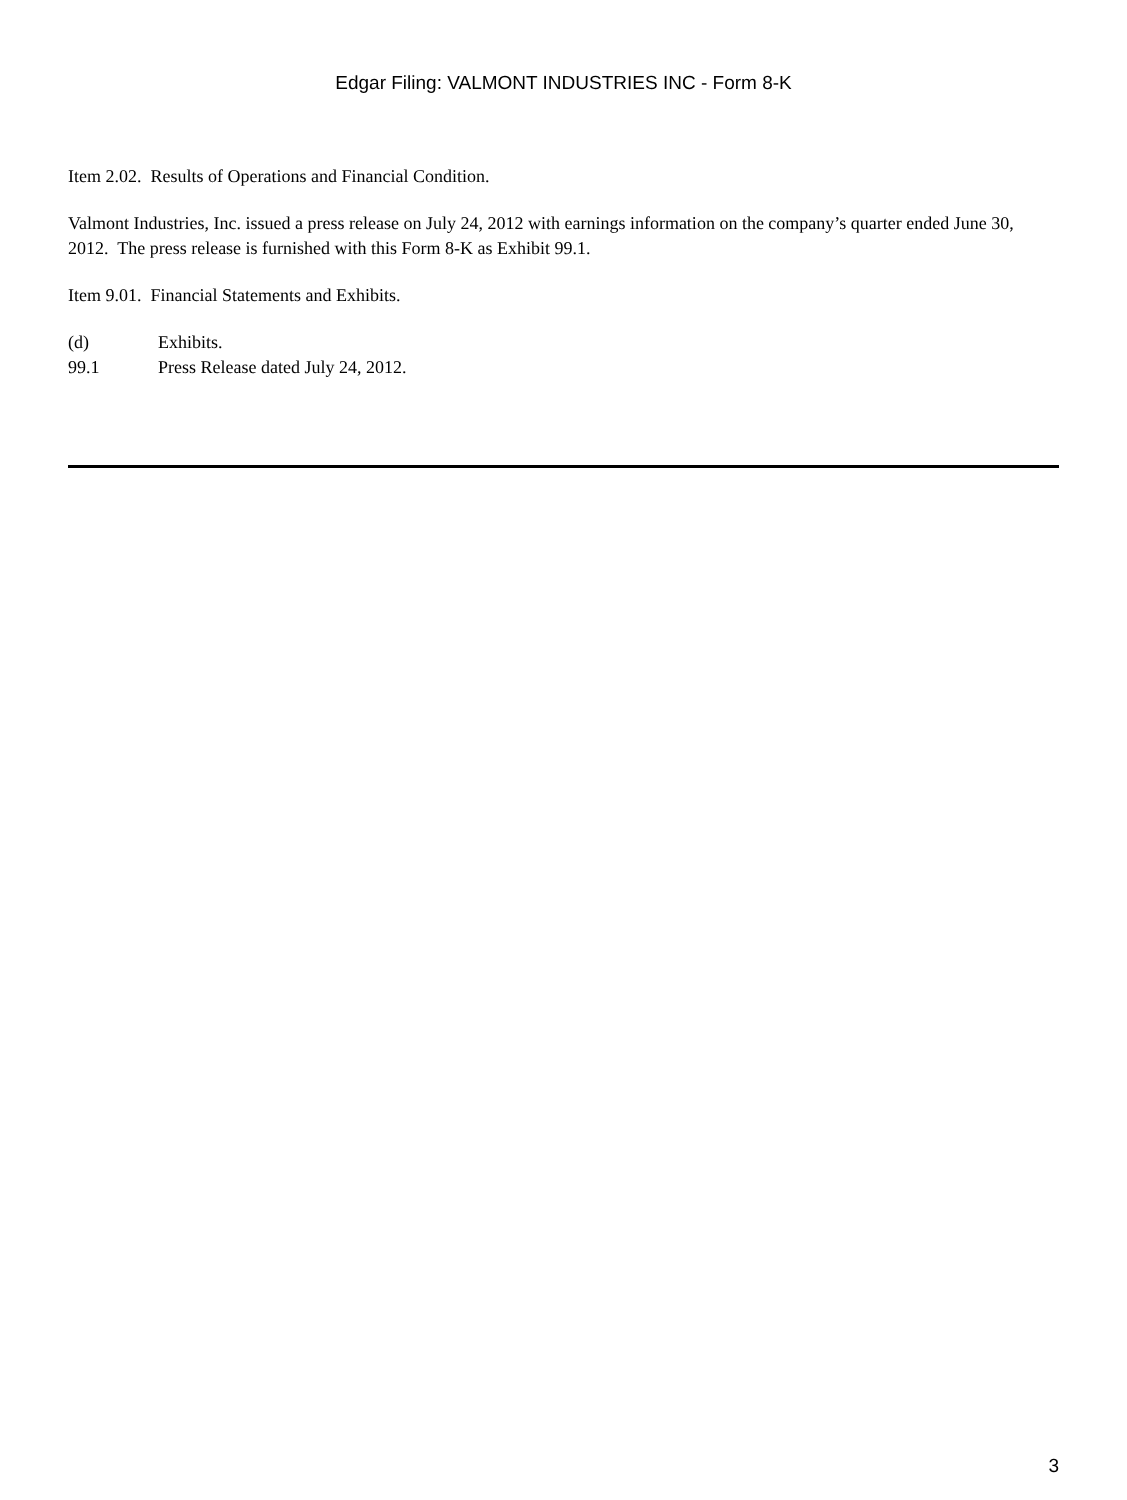Edgar Filing: VALMONT INDUSTRIES INC - Form 8-K
Item 2.02. Results of Operations and Financial Condition.
Valmont Industries, Inc. issued a press release on July 24, 2012 with earnings information on the company’s quarter ended June 30, 2012. The press release is furnished with this Form 8-K as Exhibit 99.1.
Item 9.01. Financial Statements and Exhibits.
(d) Exhibits.
99.1 Press Release dated July 24, 2012.
3